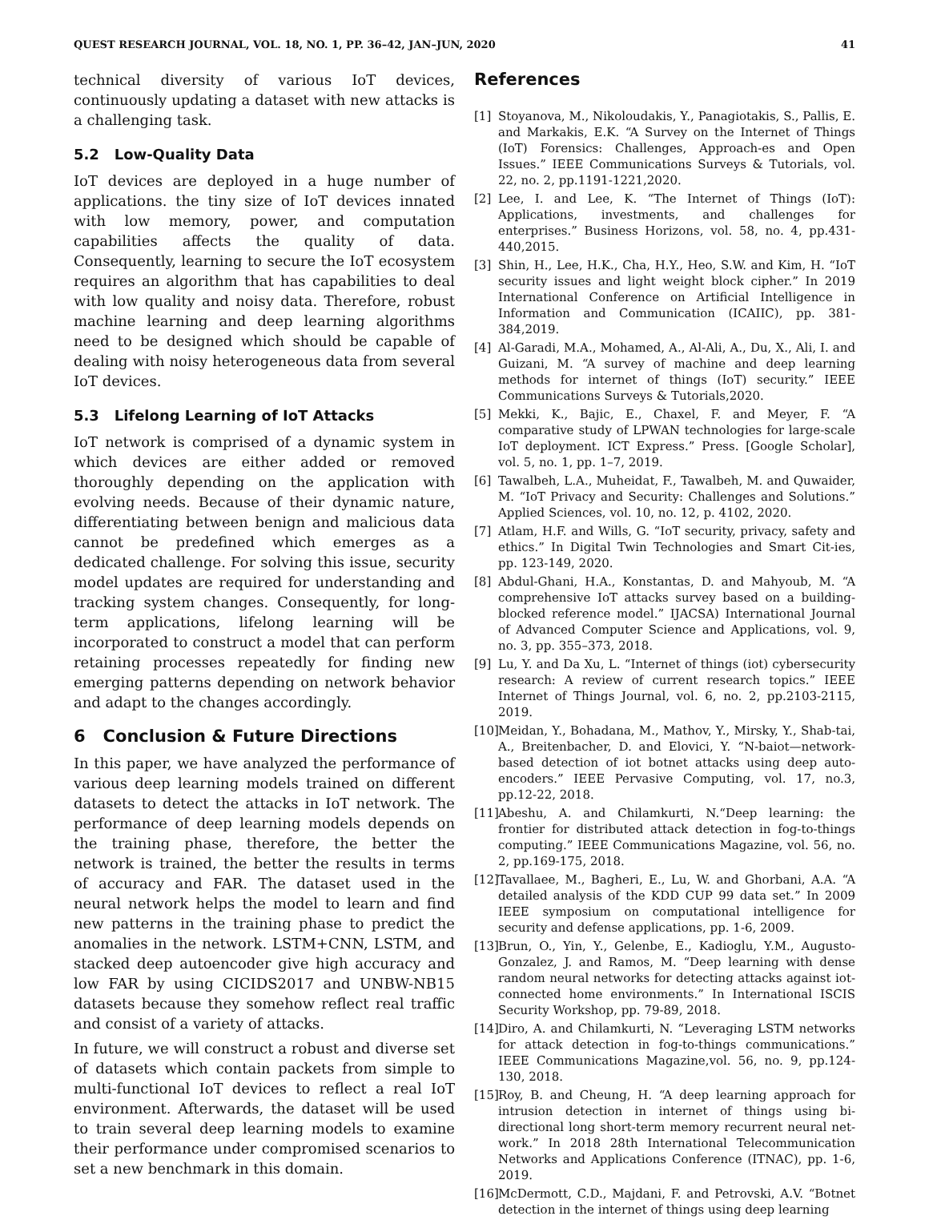QUEST RESEARCH JOURNAL, VOL. 18, NO. 1, PP. 36–42, JAN–JUN, 2020 41
technical diversity of various IoT devices, continuously updating a dataset with new attacks is a challenging task.
5.2 Low-Quality Data
IoT devices are deployed in a huge number of applications. the tiny size of IoT devices innated with low memory, power, and computation capabilities affects the quality of data. Consequently, learning to secure the IoT ecosystem requires an algorithm that has capabilities to deal with low quality and noisy data. Therefore, robust machine learning and deep learning algorithms need to be designed which should be capable of dealing with noisy heterogeneous data from several IoT devices.
5.3 Lifelong Learning of IoT Attacks
IoT network is comprised of a dynamic system in which devices are either added or removed thoroughly depending on the application with evolving needs. Because of their dynamic nature, differentiating between benign and malicious data cannot be predefined which emerges as a dedicated challenge. For solving this issue, security model updates are required for understanding and tracking system changes. Consequently, for long-term applications, lifelong learning will be incorporated to construct a model that can perform retaining processes repeatedly for finding new emerging patterns depending on network behavior and adapt to the changes accordingly.
6 Conclusion & Future Directions
In this paper, we have analyzed the performance of various deep learning models trained on different datasets to detect the attacks in IoT network. The performance of deep learning models depends on the training phase, therefore, the better the network is trained, the better the results in terms of accuracy and FAR. The dataset used in the neural network helps the model to learn and find new patterns in the training phase to predict the anomalies in the network. LSTM+CNN, LSTM, and stacked deep autoencoder give high accuracy and low FAR by using CICIDS2017 and UNBW-NB15 datasets because they somehow reflect real traffic and consist of a variety of attacks.
In future, we will construct a robust and diverse set of datasets which contain packets from simple to multi-functional IoT devices to reflect a real IoT environment. Afterwards, the dataset will be used to train several deep learning models to examine their performance under compromised scenarios to set a new benchmark in this domain.
References
[1] Stoyanova, M., Nikoloudakis, Y., Panagiotakis, S., Pallis, E. and Markakis, E.K. “A Survey on the Internet of Things (IoT) Forensics: Challenges, Approach-es and Open Issues.” IEEE Communications Surveys & Tutorials, vol. 22, no. 2, pp.1191-1221,2020.
[2] Lee, I. and Lee, K. “The Internet of Things (IoT): Applications, investments, and challenges for enterprises.” Business Horizons, vol. 58, no. 4, pp.431-440,2015.
[3] Shin, H., Lee, H.K., Cha, H.Y., Heo, S.W. and Kim, H. “IoT security issues and light weight block cipher.” In 2019 International Conference on Artificial Intelligence in Information and Communication (ICAIIC), pp. 381-384,2019.
[4] Al-Garadi, M.A., Mohamed, A., Al-Ali, A., Du, X., Ali, I. and Guizani, M. “A survey of machine and deep learning methods for internet of things (IoT) security.” IEEE Communications Surveys & Tutorials,2020.
[5] Mekki, K., Bajic, E., Chaxel, F. and Meyer, F. “A comparative study of LPWAN technologies for large-scale IoT deployment. ICT Express.” Press. [Google Scholar], vol. 5, no. 1, pp. 1–7, 2019.
[6] Tawalbeh, L.A., Muheidat, F., Tawalbeh, M. and Quwaider, M. “IoT Privacy and Security: Challenges and Solutions.” Applied Sciences, vol. 10, no. 12, p. 4102, 2020.
[7] Atlam, H.F. and Wills, G. “IoT security, privacy, safety and ethics.” In Digital Twin Technologies and Smart Cit-ies, pp. 123-149, 2020.
[8] Abdul-Ghani, H.A., Konstantas, D. and Mahyoub, M. “A comprehensive IoT attacks survey based on a building-blocked reference model.” IJACSA) International Journal of Advanced Computer Science and Applications, vol. 9, no. 3, pp. 355–373, 2018.
[9] Lu, Y. and Da Xu, L. “Internet of things (iot) cybersecurity research: A review of current research topics.” IEEE Internet of Things Journal, vol. 6, no. 2, pp.2103-2115, 2019.
[10] Meidan, Y., Bohadana, M., Mathov, Y., Mirsky, Y., Shab-tai, A., Breitenbacher, D. and Elovici, Y. “N-baiot—network-based detection of iot botnet attacks using deep auto-encoders.” IEEE Pervasive Computing, vol. 17, no.3, pp.12-22, 2018.
[11] Abeshu, A. and Chilamkurti, N.“Deep learning: the frontier for distributed attack detection in fog-to-things computing.” IEEE Communications Magazine, vol. 56, no. 2, pp.169-175, 2018.
[12] Tavallaee, M., Bagheri, E., Lu, W. and Ghorbani, A.A. “A detailed analysis of the KDD CUP 99 data set.” In 2009 IEEE symposium on computational intelligence for security and defense applications, pp. 1-6, 2009.
[13] Brun, O., Yin, Y., Gelenbe, E., Kadioglu, Y.M., Augusto-Gonzalez, J. and Ramos, M. “Deep learning with dense random neural networks for detecting attacks against iot-connected home environments.” In International ISCIS Security Workshop, pp. 79-89, 2018.
[14] Diro, A. and Chilamkurti, N. “Leveraging LSTM networks for attack detection in fog-to-things communications.” IEEE Communications Magazine,vol. 56, no. 9, pp.124-130, 2018.
[15] Roy, B. and Cheung, H. “A deep learning approach for intrusion detection in internet of things using bi-directional long short-term memory recurrent neural net-work.” In 2018 28th International Telecommunication Networks and Applications Conference (ITNAC), pp. 1-6, 2019.
[16] McDermott, C.D., Majdani, F. and Petrovski, A.V. “Botnet detection in the internet of things using deep learning